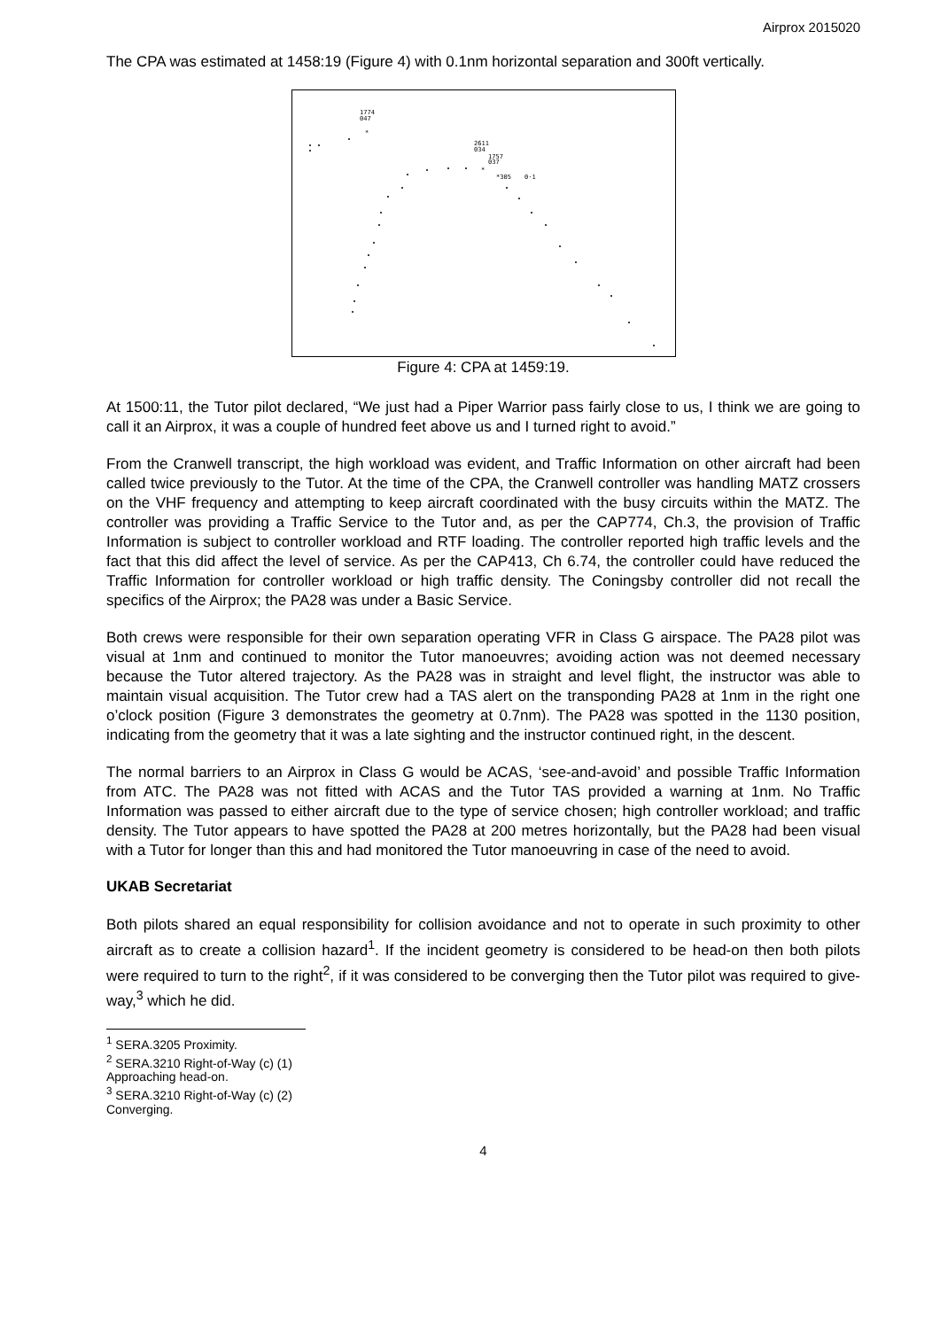Airprox 2015020
The CPA was estimated at 1458:19 (Figure 4) with 0.1nm horizontal separation and 300ft vertically.
1774
047
*
2611
034
1757
037
*
*305
0·1
Figure 4: CPA at 1459:19.
At 1500:11, the Tutor pilot declared, “We just had a Piper Warrior pass fairly close to us, I think we are going to call it an Airprox, it was a couple of hundred feet above us and I turned right to avoid.”
From the Cranwell transcript, the high workload was evident, and Traffic Information on other aircraft had been called twice previously to the Tutor. At the time of the CPA, the Cranwell controller was handling MATZ crossers on the VHF frequency and attempting to keep aircraft coordinated with the busy circuits within the MATZ. The controller was providing a Traffic Service to the Tutor and, as per the CAP774, Ch.3, the provision of Traffic Information is subject to controller workload and RTF loading. The controller reported high traffic levels and the fact that this did affect the level of service. As per the CAP413, Ch 6.74, the controller could have reduced the Traffic Information for controller workload or high traffic density. The Coningsby controller did not recall the specifics of the Airprox; the PA28 was under a Basic Service.
Both crews were responsible for their own separation operating VFR in Class G airspace. The PA28 pilot was visual at 1nm and continued to monitor the Tutor manoeuvres; avoiding action was not deemed necessary because the Tutor altered trajectory. As the PA28 was in straight and level flight, the instructor was able to maintain visual acquisition. The Tutor crew had a TAS alert on the transponding PA28 at 1nm in the right one o’clock position (Figure 3 demonstrates the geometry at 0.7nm). The PA28 was spotted in the 1130 position, indicating from the geometry that it was a late sighting and the instructor continued right, in the descent.
The normal barriers to an Airprox in Class G would be ACAS, ‘see-and-avoid’ and possible Traffic Information from ATC. The PA28 was not fitted with ACAS and the Tutor TAS provided a warning at 1nm. No Traffic Information was passed to either aircraft due to the type of service chosen; high controller workload; and traffic density. The Tutor appears to have spotted the PA28 at 200 metres horizontally, but the PA28 had been visual with a Tutor for longer than this and had monitored the Tutor manoeuvring in case of the need to avoid.
UKAB Secretariat
Both pilots shared an equal responsibility for collision avoidance and not to operate in such proximity to other aircraft as to create a collision hazard<sup>1</sup>. If the incident geometry is considered to be head-on then both pilots were required to turn to the right<sup>2</sup>, if it was considered to be converging then the Tutor pilot was required to give-way,<sup>3</sup> which he did.
<sup>1</sup> SERA.3205 Proximity.
<sup>2</sup> SERA.3210 Right-of-Way (c) (1) Approaching head-on.
<sup>3</sup> SERA.3210 Right-of-Way (c) (2) Converging.
4